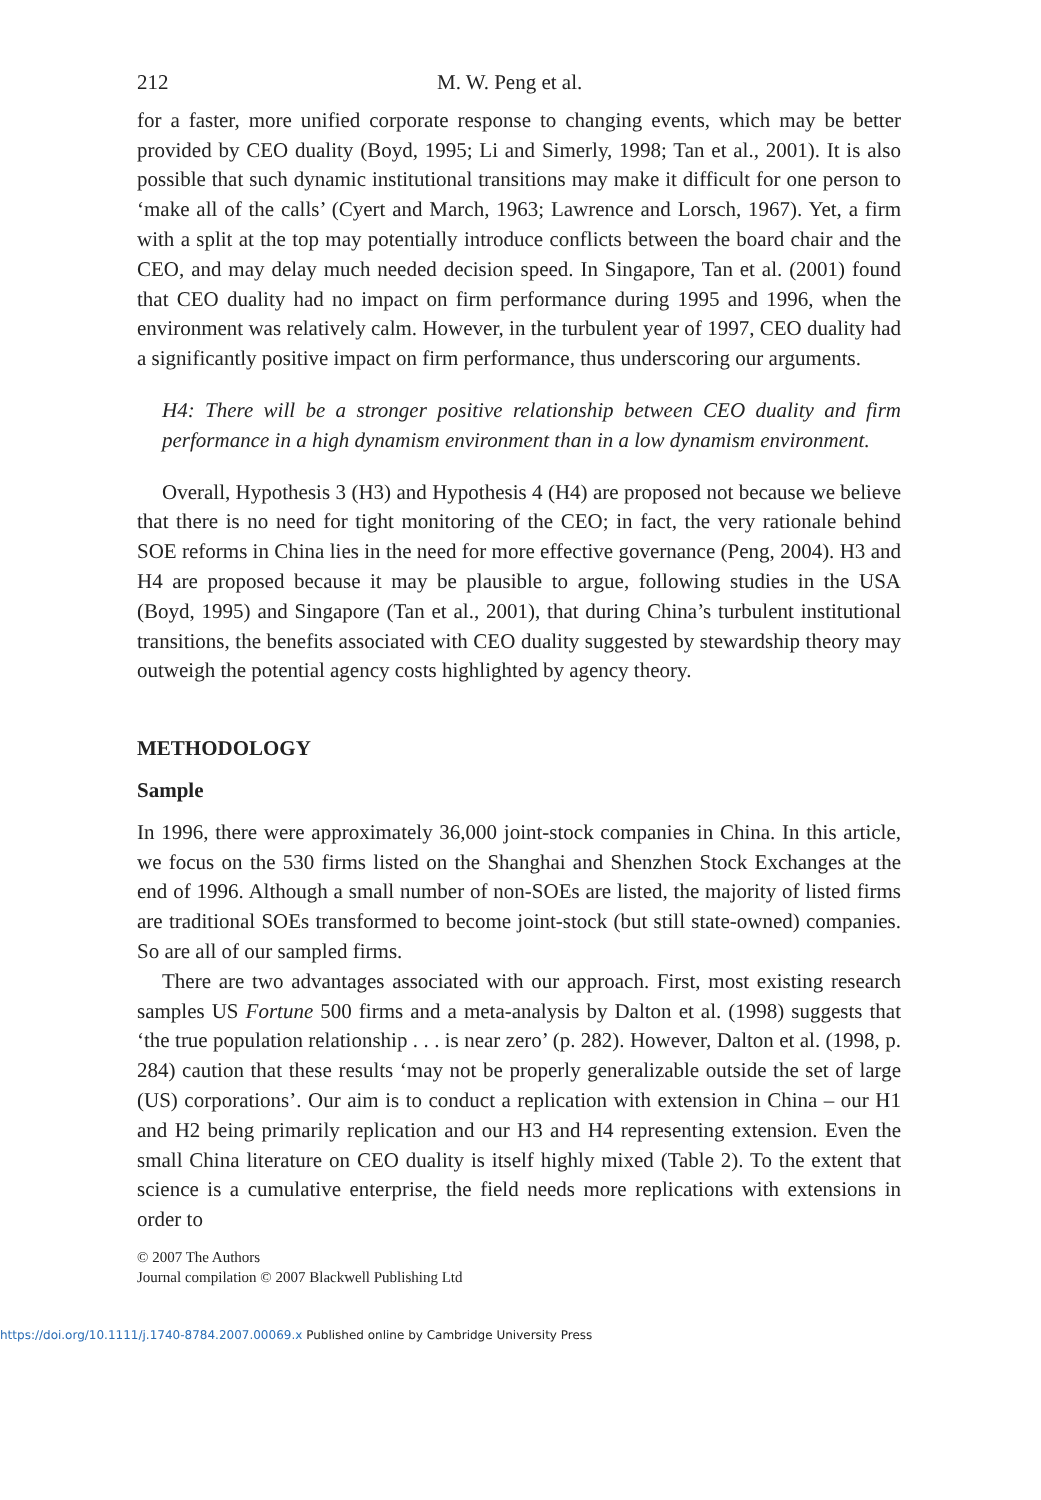212 M. W. Peng et al.
for a faster, more unified corporate response to changing events, which may be better provided by CEO duality (Boyd, 1995; Li and Simerly, 1998; Tan et al., 2001). It is also possible that such dynamic institutional transitions may make it difficult for one person to ‘make all of the calls’ (Cyert and March, 1963; Lawrence and Lorsch, 1967). Yet, a firm with a split at the top may potentially introduce conflicts between the board chair and the CEO, and may delay much needed decision speed. In Singapore, Tan et al. (2001) found that CEO duality had no impact on firm performance during 1995 and 1996, when the environment was relatively calm. However, in the turbulent year of 1997, CEO duality had a significantly positive impact on firm performance, thus underscoring our arguments.
H4: There will be a stronger positive relationship between CEO duality and firm performance in a high dynamism environment than in a low dynamism environment.
Overall, Hypothesis 3 (H3) and Hypothesis 4 (H4) are proposed not because we believe that there is no need for tight monitoring of the CEO; in fact, the very rationale behind SOE reforms in China lies in the need for more effective governance (Peng, 2004). H3 and H4 are proposed because it may be plausible to argue, following studies in the USA (Boyd, 1995) and Singapore (Tan et al., 2001), that during China’s turbulent institutional transitions, the benefits associated with CEO duality suggested by stewardship theory may outweigh the potential agency costs highlighted by agency theory.
METHODOLOGY
Sample
In 1996, there were approximately 36,000 joint-stock companies in China. In this article, we focus on the 530 firms listed on the Shanghai and Shenzhen Stock Exchanges at the end of 1996. Although a small number of non-SOEs are listed, the majority of listed firms are traditional SOEs transformed to become joint-stock (but still state-owned) companies. So are all of our sampled firms.
There are two advantages associated with our approach. First, most existing research samples US Fortune 500 firms and a meta-analysis by Dalton et al. (1998) suggests that ‘the true population relationship . . . is near zero’ (p. 282). However, Dalton et al. (1998, p. 284) caution that these results ‘may not be properly generalizable outside the set of large (US) corporations’. Our aim is to conduct a replication with extension in China – our H1 and H2 being primarily replication and our H3 and H4 representing extension. Even the small China literature on CEO duality is itself highly mixed (Table 2). To the extent that science is a cumulative enterprise, the field needs more replications with extensions in order to
© 2007 The Authors
Journal compilation © 2007 Blackwell Publishing Ltd
https://doi.org/10.1111/j.1740-8784.2007.00069.x Published online by Cambridge University Press